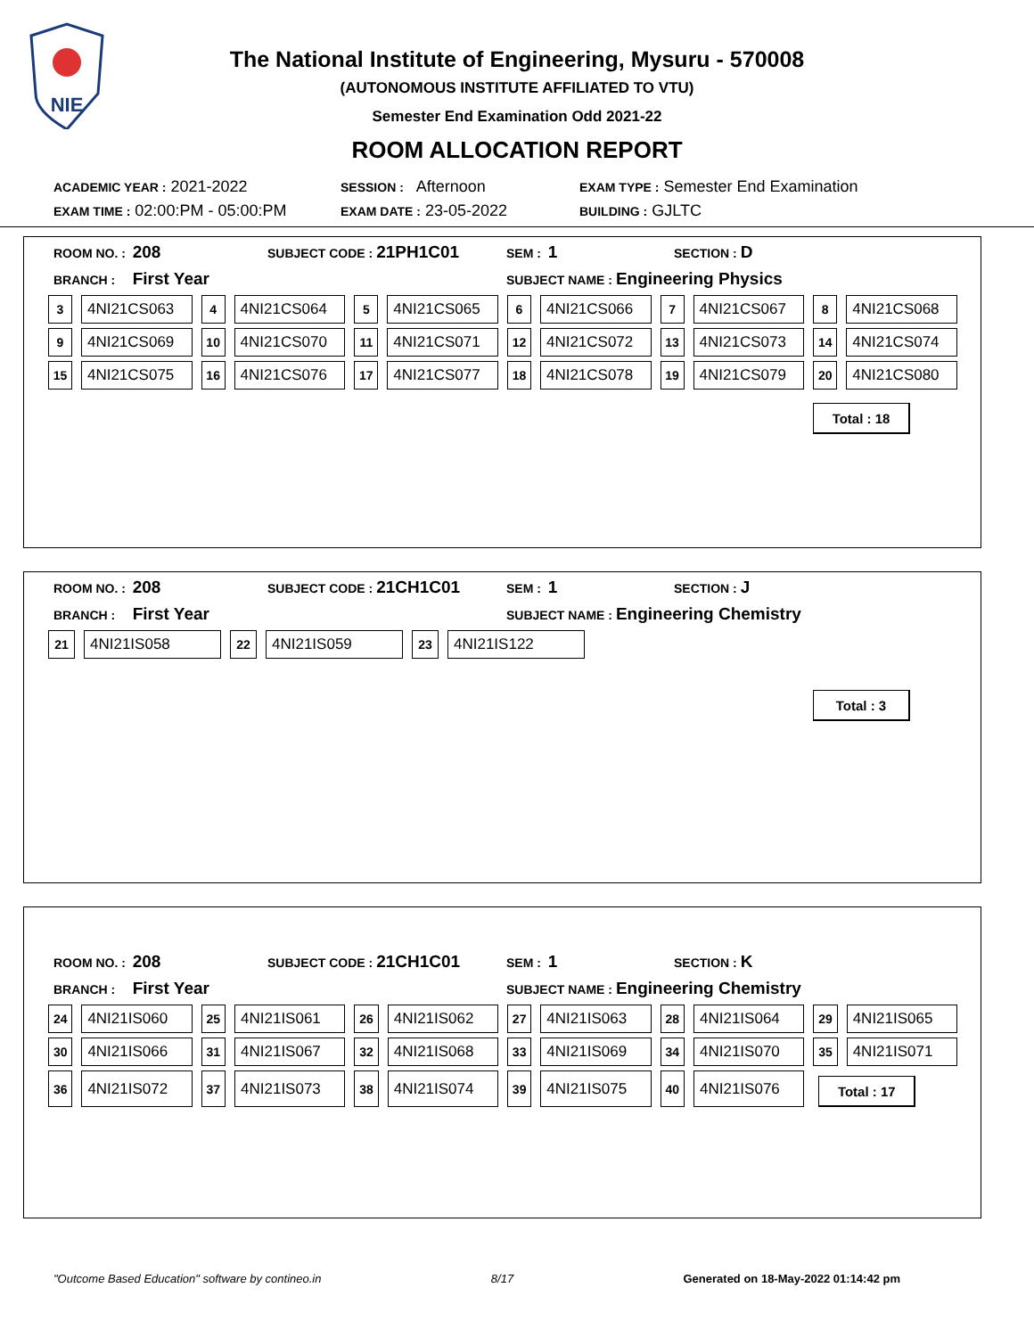NIE
The National Institute of Engineering, Mysuru - 570008
(AUTONOMOUS INSTITUTE AFFILIATED TO VTU)
Semester End Examination Odd 2021-22
ROOM ALLOCATION REPORT
ACADEMIC YEAR : 2021-2022 SESSION : Afternoon EXAM TYPE : Semester End Examination
EXAM TIME : 02:00:PM - 05:00:PM EXAM DATE : 23-05-2022 BUILDING : GJLTC
ROOM NO. : 208 SUBJECT CODE : 21PH1C01 SEM : 1 SECTION : D
BRANCH : First Year SUBJECT NAME : Engineering Physics
| 3 | 4NI21CS063 | 4 | 4NI21CS064 | 5 | 4NI21CS065 | 6 | 4NI21CS066 | 7 | 4NI21CS067 | 8 | 4NI21CS068 |
| 9 | 4NI21CS069 | 10 | 4NI21CS070 | 11 | 4NI21CS071 | 12 | 4NI21CS072 | 13 | 4NI21CS073 | 14 | 4NI21CS074 |
| 15 | 4NI21CS075 | 16 | 4NI21CS076 | 17 | 4NI21CS077 | 18 | 4NI21CS078 | 19 | 4NI21CS079 | 20 | 4NI21CS080 |
Total : 18
ROOM NO. : 208 SUBJECT CODE : 21CH1C01 SEM : 1 SECTION : J
BRANCH : First Year SUBJECT NAME : Engineering Chemistry
| 21 | 4NI21IS058 | 22 | 4NI21IS059 | 23 | 4NI21IS122 |
Total : 3
ROOM NO. : 208 SUBJECT CODE : 21CH1C01 SEM : 1 SECTION : K
BRANCH : First Year SUBJECT NAME : Engineering Chemistry
| 24 | 4NI21IS060 | 25 | 4NI21IS061 | 26 | 4NI21IS062 | 27 | 4NI21IS063 | 28 | 4NI21IS064 | 29 | 4NI21IS065 |
| 30 | 4NI21IS066 | 31 | 4NI21IS067 | 32 | 4NI21IS068 | 33 | 4NI21IS069 | 34 | 4NI21IS070 | 35 | 4NI21IS071 |
| 36 | 4NI21IS072 | 37 | 4NI21IS073 | 38 | 4NI21IS074 | 39 | 4NI21IS075 | 40 | 4NI21IS076 | Total : 17 | |
"Outcome Based Education" software by contineo.in 8/17 Generated on 18-May-2022 01:14:42 pm